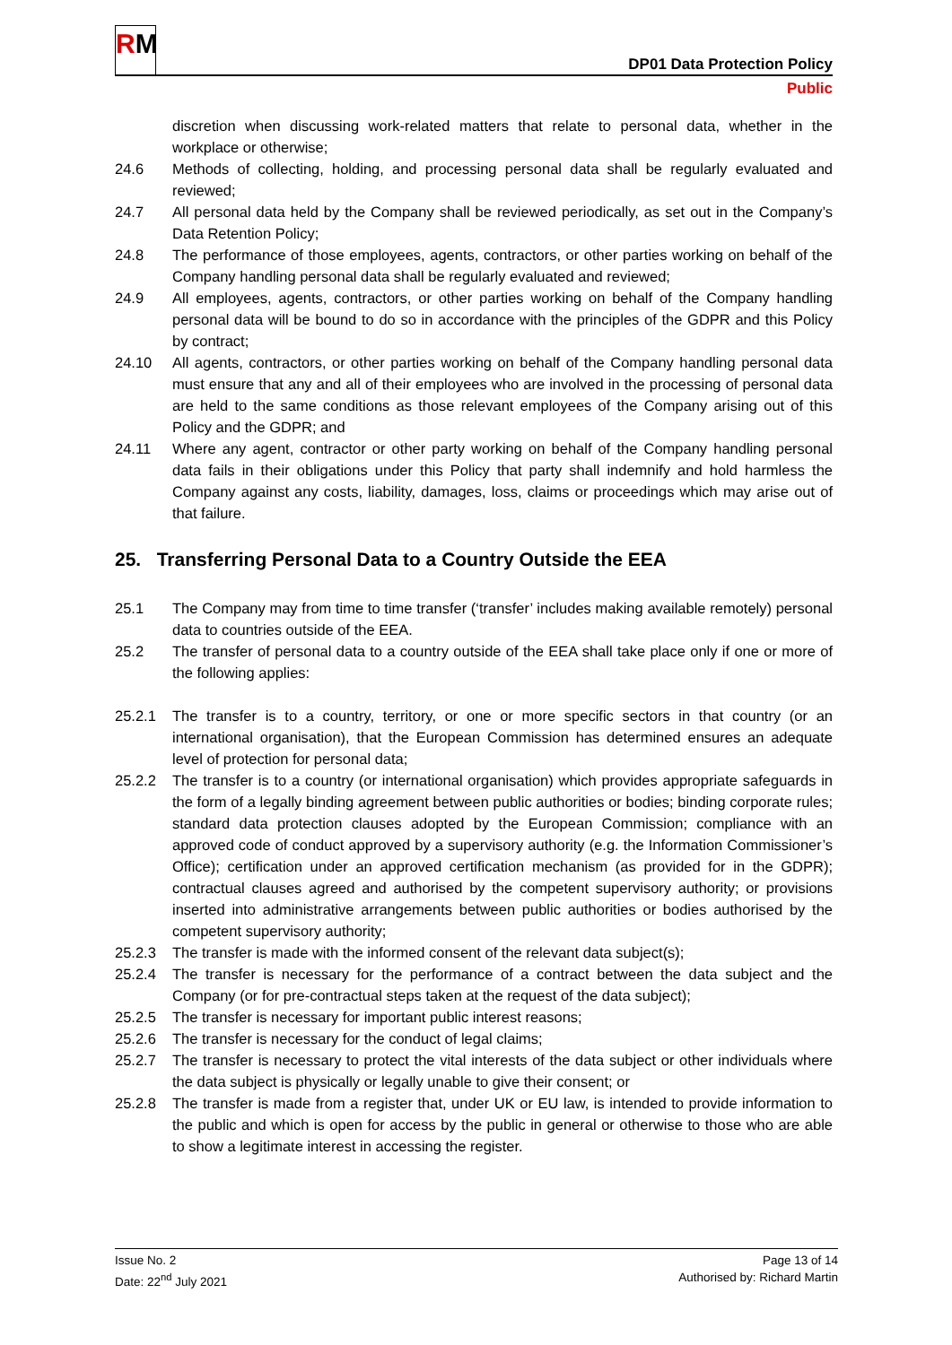RM
DP01 Data Protection Policy
Public
discretion when discussing work-related matters that relate to personal data, whether in the workplace or otherwise;
24.6 Methods of collecting, holding, and processing personal data shall be regularly evaluated and reviewed;
24.7 All personal data held by the Company shall be reviewed periodically, as set out in the Company’s Data Retention Policy;
24.8 The performance of those employees, agents, contractors, or other parties working on behalf of the Company handling personal data shall be regularly evaluated and reviewed;
24.9 All employees, agents, contractors, or other parties working on behalf of the Company handling personal data will be bound to do so in accordance with the principles of the GDPR and this Policy by contract;
24.10 All agents, contractors, or other parties working on behalf of the Company handling personal data must ensure that any and all of their employees who are involved in the processing of personal data are held to the same conditions as those relevant employees of the Company arising out of this Policy and the GDPR; and
24.11 Where any agent, contractor or other party working on behalf of the Company handling personal data fails in their obligations under this Policy that party shall indemnify and hold harmless the Company against any costs, liability, damages, loss, claims or proceedings which may arise out of that failure.
25. Transferring Personal Data to a Country Outside the EEA
25.1 The Company may from time to time transfer (‘transfer’ includes making available remotely) personal data to countries outside of the EEA.
25.2 The transfer of personal data to a country outside of the EEA shall take place only if one or more of the following applies:
25.2.1 The transfer is to a country, territory, or one or more specific sectors in that country (or an international organisation), that the European Commission has determined ensures an adequate level of protection for personal data;
25.2.2 The transfer is to a country (or international organisation) which provides appropriate safeguards in the form of a legally binding agreement between public authorities or bodies; binding corporate rules; standard data protection clauses adopted by the European Commission; compliance with an approved code of conduct approved by a supervisory authority (e.g. the Information Commissioner’s Office); certification under an approved certification mechanism (as provided for in the GDPR); contractual clauses agreed and authorised by the competent supervisory authority; or provisions inserted into administrative arrangements between public authorities or bodies authorised by the competent supervisory authority;
25.2.3 The transfer is made with the informed consent of the relevant data subject(s);
25.2.4 The transfer is necessary for the performance of a contract between the data subject and the Company (or for pre-contractual steps taken at the request of the data subject);
25.2.5 The transfer is necessary for important public interest reasons;
25.2.6 The transfer is necessary for the conduct of legal claims;
25.2.7 The transfer is necessary to protect the vital interests of the data subject or other individuals where the data subject is physically or legally unable to give their consent; or
25.2.8 The transfer is made from a register that, under UK or EU law, is intended to provide information to the public and which is open for access by the public in general or otherwise to those who are able to show a legitimate interest in accessing the register.
Issue No. 2
Date: 22<sup>nd</sup> July 2021
Page 13 of 14
Authorised by: Richard Martin